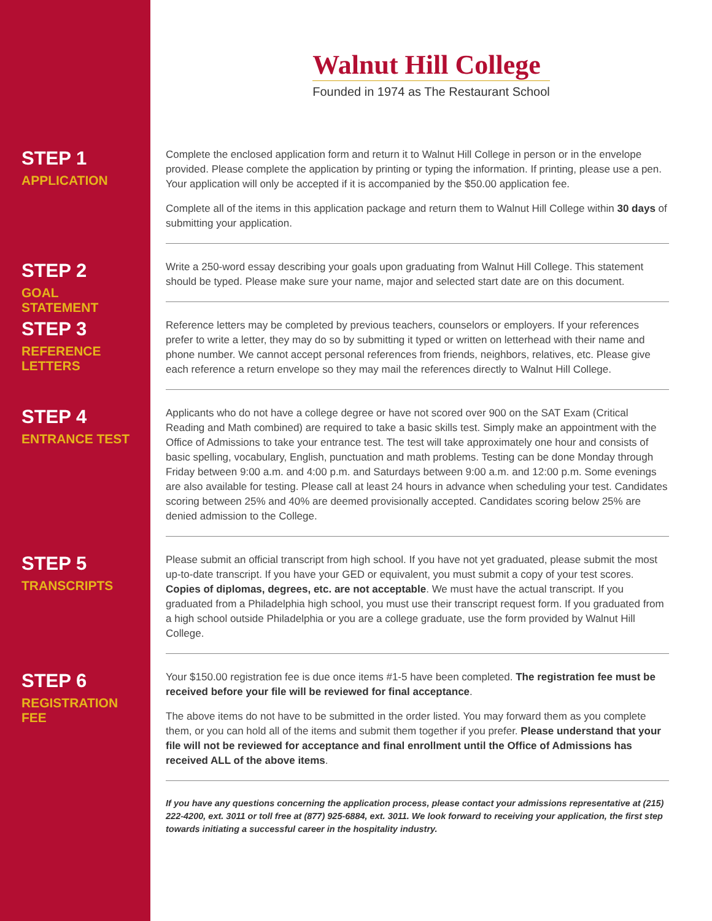Walnut Hill College
Founded in 1974 as The Restaurant School
STEP 1
APPLICATION
Complete the enclosed application form and return it to Walnut Hill College in person or in the envelope provided. Please complete the application by printing or typing the information. If printing, please use a pen. Your application will only be accepted if it is accompanied by the $50.00 application fee.
Complete all of the items in this application package and return them to Walnut Hill College within 30 days of submitting your application.
STEP 2
GOAL STATEMENT
Write a 250-word essay describing your goals upon graduating from Walnut Hill College. This statement should be typed. Please make sure your name, major and selected start date are on this document.
STEP 3
REFERENCE LETTERS
Reference letters may be completed by previous teachers, counselors or employers. If your references prefer to write a letter, they may do so by submitting it typed or written on letterhead with their name and phone number. We cannot accept personal references from friends, neighbors, relatives, etc. Please give each reference a return envelope so they may mail the references directly to Walnut Hill College.
STEP 4
ENTRANCE TEST
Applicants who do not have a college degree or have not scored over 900 on the SAT Exam (Critical Reading and Math combined) are required to take a basic skills test. Simply make an appointment with the Office of Admissions to take your entrance test. The test will take approximately one hour and consists of basic spelling, vocabulary, English, punctuation and math problems. Testing can be done Monday through Friday between 9:00 a.m. and 4:00 p.m. and Saturdays between 9:00 a.m. and 12:00 p.m. Some evenings are also available for testing. Please call at least 24 hours in advance when scheduling your test. Candidates scoring between 25% and 40% are deemed provisionally accepted. Candidates scoring below 25% are denied admission to the College.
STEP 5
TRANSCRIPTS
Please submit an official transcript from high school. If you have not yet graduated, please submit the most up-to-date transcript. If you have your GED or equivalent, you must submit a copy of your test scores. Copies of diplomas, degrees, etc. are not acceptable. We must have the actual transcript. If you graduated from a Philadelphia high school, you must use their transcript request form. If you graduated from a high school outside Philadelphia or you are a college graduate, use the form provided by Walnut Hill College.
STEP 6
REGISTRATION FEE
Your $150.00 registration fee is due once items #1-5 have been completed. The registration fee must be received before your file will be reviewed for final acceptance.
The above items do not have to be submitted in the order listed. You may forward them as you complete them, or you can hold all of the items and submit them together if you prefer. Please understand that your file will not be reviewed for acceptance and final enrollment until the Office of Admissions has received ALL of the above items.
If you have any questions concerning the application process, please contact your admissions representative at (215) 222-4200, ext. 3011 or toll free at (877) 925-6884, ext. 3011. We look forward to receiving your application, the first step towards initiating a successful career in the hospitality industry.